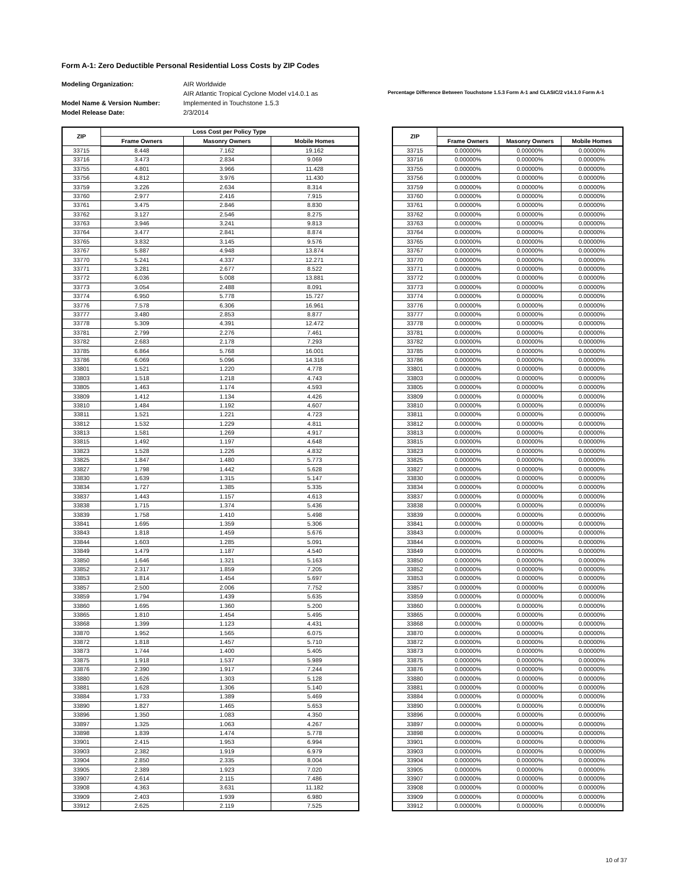Form A-1: Zero Deductible Personal Residential Loss Costs by ZIP Codes
Modeling Organization:
Model Name & Version Number:
Model Release Date:
AIR Worldwide
AIR Atlantic Tropical Cyclone Model v14.0.1 as Implemented in Touchstone 1.5.3
2/3/2014
Percentage Difference Between Touchstone 1.5.3 Form A-1 and CLASIC/2 v14.1.0 Form A-1
| ZIP | Loss Cost per Policy Type | | |
| --- | --- | --- | --- |
| | Frame Owners | Masonry Owners | Mobile Homes |
| 33715 | 8.448 | 7.162 | 19.162 |
| 33716 | 3.473 | 2.834 | 9.069 |
| 33755 | 4.801 | 3.966 | 11.428 |
| 33756 | 4.812 | 3.976 | 11.430 |
| 33759 | 3.226 | 2.634 | 8.314 |
| 33760 | 2.977 | 2.416 | 7.915 |
| 33761 | 3.475 | 2.846 | 8.830 |
| 33762 | 3.127 | 2.546 | 8.275 |
| 33763 | 3.946 | 3.241 | 9.813 |
| 33764 | 3.477 | 2.841 | 8.874 |
| 33765 | 3.832 | 3.145 | 9.576 |
| 33767 | 5.887 | 4.948 | 13.874 |
| 33770 | 5.241 | 4.337 | 12.271 |
| 33771 | 3.281 | 2.677 | 8.522 |
| 33772 | 6.036 | 5.008 | 13.881 |
| 33773 | 3.054 | 2.488 | 8.091 |
| 33774 | 6.950 | 5.778 | 15.727 |
| 33776 | 7.578 | 6.306 | 16.961 |
| 33777 | 3.480 | 2.853 | 8.877 |
| 33778 | 5.309 | 4.391 | 12.472 |
| 33781 | 2.799 | 2.276 | 7.461 |
| 33782 | 2.683 | 2.178 | 7.293 |
| 33785 | 6.864 | 5.768 | 16.001 |
| 33786 | 6.069 | 5.096 | 14.316 |
| 33801 | 1.521 | 1.220 | 4.778 |
| 33803 | 1.518 | 1.218 | 4.743 |
| 33805 | 1.463 | 1.174 | 4.593 |
| 33809 | 1.412 | 1.134 | 4.426 |
| 33810 | 1.484 | 1.192 | 4.607 |
| 33811 | 1.521 | 1.221 | 4.723 |
| 33812 | 1.532 | 1.229 | 4.811 |
| 33813 | 1.581 | 1.269 | 4.917 |
| 33815 | 1.492 | 1.197 | 4.648 |
| 33823 | 1.528 | 1.226 | 4.832 |
| 33825 | 1.847 | 1.480 | 5.773 |
| 33827 | 1.798 | 1.442 | 5.628 |
| 33830 | 1.639 | 1.315 | 5.147 |
| 33834 | 1.727 | 1.385 | 5.335 |
| 33837 | 1.443 | 1.157 | 4.613 |
| 33838 | 1.715 | 1.374 | 5.436 |
| 33839 | 1.758 | 1.410 | 5.498 |
| 33841 | 1.695 | 1.359 | 5.306 |
| 33843 | 1.818 | 1.459 | 5.676 |
| 33844 | 1.603 | 1.285 | 5.091 |
| 33849 | 1.479 | 1.187 | 4.540 |
| 33850 | 1.646 | 1.321 | 5.163 |
| 33852 | 2.317 | 1.859 | 7.205 |
| 33853 | 1.814 | 1.454 | 5.697 |
| 33857 | 2.500 | 2.006 | 7.752 |
| 33859 | 1.794 | 1.439 | 5.635 |
| 33860 | 1.695 | 1.360 | 5.200 |
| 33865 | 1.810 | 1.454 | 5.495 |
| 33868 | 1.399 | 1.123 | 4.431 |
| 33870 | 1.952 | 1.565 | 6.075 |
| 33872 | 1.818 | 1.457 | 5.710 |
| 33873 | 1.744 | 1.400 | 5.405 |
| 33875 | 1.918 | 1.537 | 5.989 |
| 33876 | 2.390 | 1.917 | 7.244 |
| 33880 | 1.626 | 1.303 | 5.128 |
| 33881 | 1.628 | 1.306 | 5.140 |
| 33884 | 1.733 | 1.389 | 5.469 |
| 33890 | 1.827 | 1.465 | 5.653 |
| 33896 | 1.350 | 1.083 | 4.350 |
| 33897 | 1.325 | 1.063 | 4.267 |
| 33898 | 1.839 | 1.474 | 5.778 |
| 33901 | 2.415 | 1.953 | 6.994 |
| 33903 | 2.382 | 1.919 | 6.979 |
| 33904 | 2.850 | 2.335 | 8.004 |
| 33905 | 2.389 | 1.923 | 7.020 |
| 33907 | 2.614 | 2.115 | 7.486 |
| 33908 | 4.363 | 3.631 | 11.182 |
| 33909 | 2.403 | 1.939 | 6.980 |
| 33912 | 2.625 | 2.119 | 7.525 |
| ZIP | | | |
| --- | --- | --- | --- |
| | Frame Owners | Masonry Owners | Mobile Homes |
| 33715 | 0.00000% | 0.00000% | 0.00000% |
| 33716 | 0.00000% | 0.00000% | 0.00000% |
| 33755 | 0.00000% | 0.00000% | 0.00000% |
| 33756 | 0.00000% | 0.00000% | 0.00000% |
| 33759 | 0.00000% | 0.00000% | 0.00000% |
| 33760 | 0.00000% | 0.00000% | 0.00000% |
| 33761 | 0.00000% | 0.00000% | 0.00000% |
| 33762 | 0.00000% | 0.00000% | 0.00000% |
| 33763 | 0.00000% | 0.00000% | 0.00000% |
| 33764 | 0.00000% | 0.00000% | 0.00000% |
| 33765 | 0.00000% | 0.00000% | 0.00000% |
| 33767 | 0.00000% | 0.00000% | 0.00000% |
| 33770 | 0.00000% | 0.00000% | 0.00000% |
| 33771 | 0.00000% | 0.00000% | 0.00000% |
| 33772 | 0.00000% | 0.00000% | 0.00000% |
| 33773 | 0.00000% | 0.00000% | 0.00000% |
| 33774 | 0.00000% | 0.00000% | 0.00000% |
| 33776 | 0.00000% | 0.00000% | 0.00000% |
| 33777 | 0.00000% | 0.00000% | 0.00000% |
| 33778 | 0.00000% | 0.00000% | 0.00000% |
| 33781 | 0.00000% | 0.00000% | 0.00000% |
| 33782 | 0.00000% | 0.00000% | 0.00000% |
| 33785 | 0.00000% | 0.00000% | 0.00000% |
| 33786 | 0.00000% | 0.00000% | 0.00000% |
| 33801 | 0.00000% | 0.00000% | 0.00000% |
| 33803 | 0.00000% | 0.00000% | 0.00000% |
| 33805 | 0.00000% | 0.00000% | 0.00000% |
| 33809 | 0.00000% | 0.00000% | 0.00000% |
| 33810 | 0.00000% | 0.00000% | 0.00000% |
| 33811 | 0.00000% | 0.00000% | 0.00000% |
| 33812 | 0.00000% | 0.00000% | 0.00000% |
| 33813 | 0.00000% | 0.00000% | 0.00000% |
| 33815 | 0.00000% | 0.00000% | 0.00000% |
| 33823 | 0.00000% | 0.00000% | 0.00000% |
| 33825 | 0.00000% | 0.00000% | 0.00000% |
| 33827 | 0.00000% | 0.00000% | 0.00000% |
| 33830 | 0.00000% | 0.00000% | 0.00000% |
| 33834 | 0.00000% | 0.00000% | 0.00000% |
| 33837 | 0.00000% | 0.00000% | 0.00000% |
| 33838 | 0.00000% | 0.00000% | 0.00000% |
| 33839 | 0.00000% | 0.00000% | 0.00000% |
| 33841 | 0.00000% | 0.00000% | 0.00000% |
| 33843 | 0.00000% | 0.00000% | 0.00000% |
| 33844 | 0.00000% | 0.00000% | 0.00000% |
| 33849 | 0.00000% | 0.00000% | 0.00000% |
| 33850 | 0.00000% | 0.00000% | 0.00000% |
| 33852 | 0.00000% | 0.00000% | 0.00000% |
| 33853 | 0.00000% | 0.00000% | 0.00000% |
| 33857 | 0.00000% | 0.00000% | 0.00000% |
| 33859 | 0.00000% | 0.00000% | 0.00000% |
| 33860 | 0.00000% | 0.00000% | 0.00000% |
| 33865 | 0.00000% | 0.00000% | 0.00000% |
| 33868 | 0.00000% | 0.00000% | 0.00000% |
| 33870 | 0.00000% | 0.00000% | 0.00000% |
| 33872 | 0.00000% | 0.00000% | 0.00000% |
| 33873 | 0.00000% | 0.00000% | 0.00000% |
| 33875 | 0.00000% | 0.00000% | 0.00000% |
| 33876 | 0.00000% | 0.00000% | 0.00000% |
| 33880 | 0.00000% | 0.00000% | 0.00000% |
| 33881 | 0.00000% | 0.00000% | 0.00000% |
| 33884 | 0.00000% | 0.00000% | 0.00000% |
| 33890 | 0.00000% | 0.00000% | 0.00000% |
| 33896 | 0.00000% | 0.00000% | 0.00000% |
| 33897 | 0.00000% | 0.00000% | 0.00000% |
| 33898 | 0.00000% | 0.00000% | 0.00000% |
| 33901 | 0.00000% | 0.00000% | 0.00000% |
| 33903 | 0.00000% | 0.00000% | 0.00000% |
| 33904 | 0.00000% | 0.00000% | 0.00000% |
| 33905 | 0.00000% | 0.00000% | 0.00000% |
| 33907 | 0.00000% | 0.00000% | 0.00000% |
| 33908 | 0.00000% | 0.00000% | 0.00000% |
| 33909 | 0.00000% | 0.00000% | 0.00000% |
| 33912 | 0.00000% | 0.00000% | 0.00000% |
10 of 37